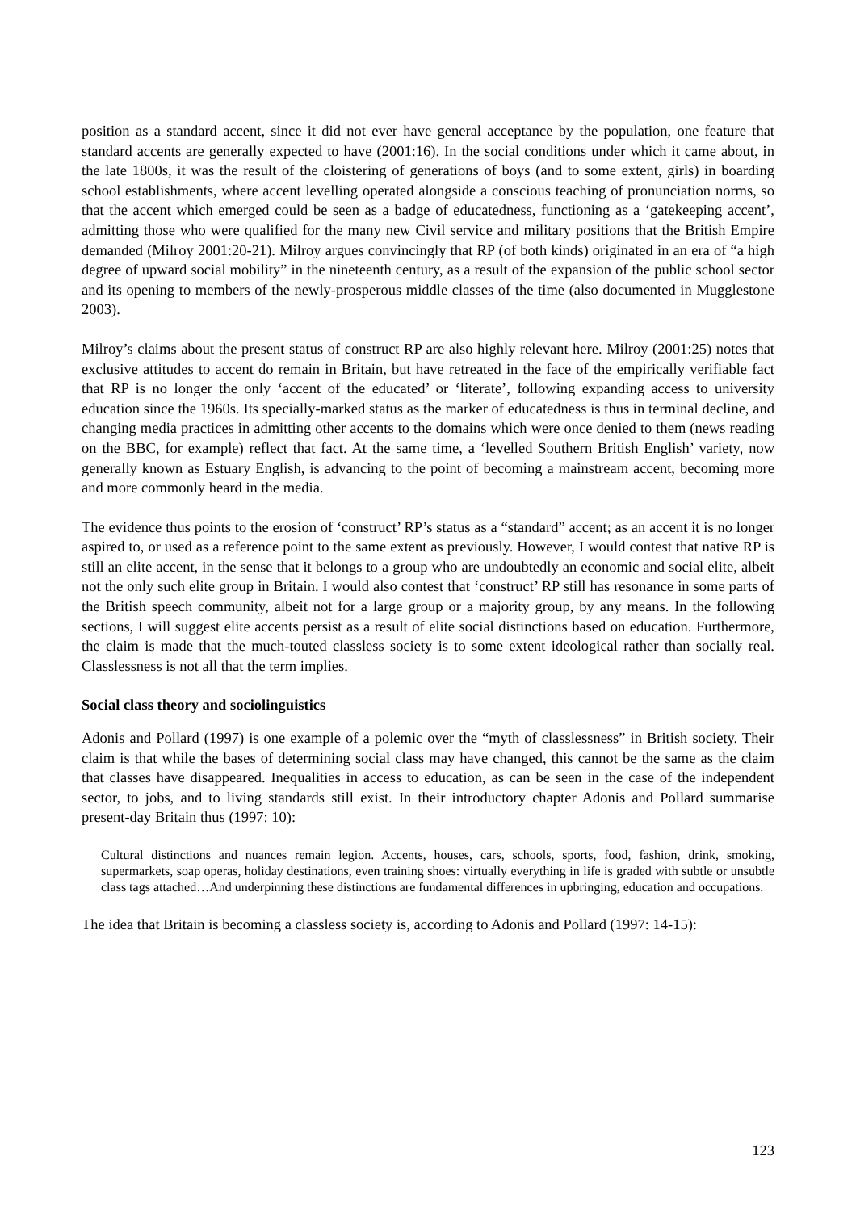position as a standard accent, since it did not ever have general acceptance by the population, one feature that standard accents are generally expected to have (2001:16). In the social conditions under which it came about, in the late 1800s, it was the result of the cloistering of generations of boys (and to some extent, girls) in boarding school establishments, where accent levelling operated alongside a conscious teaching of pronunciation norms, so that the accent which emerged could be seen as a badge of educatedness, functioning as a ‘gatekeeping accent’, admitting those who were qualified for the many new Civil service and military positions that the British Empire demanded (Milroy 2001:20-21). Milroy argues convincingly that RP (of both kinds) originated in an era of “a high degree of upward social mobility” in the nineteenth century, as a result of the expansion of the public school sector and its opening to members of the newly-prosperous middle classes of the time (also documented in Mugglestone 2003).
Milroy’s claims about the present status of construct RP are also highly relevant here. Milroy (2001:25) notes that exclusive attitudes to accent do remain in Britain, but have retreated in the face of the empirically verifiable fact that RP is no longer the only ‘accent of the educated’ or ‘literate’, following expanding access to university education since the 1960s. Its specially-marked status as the marker of educatedness is thus in terminal decline, and changing media practices in admitting other accents to the domains which were once denied to them (news reading on the BBC, for example) reflect that fact. At the same time, a ‘levelled Southern British English’ variety, now generally known as Estuary English, is advancing to the point of becoming a mainstream accent, becoming more and more commonly heard in the media.
The evidence thus points to the erosion of ‘construct’ RP’s status as a “standard” accent; as an accent it is no longer aspired to, or used as a reference point to the same extent as previously. However, I would contest that native RP is still an elite accent, in the sense that it belongs to a group who are undoubtedly an economic and social elite, albeit not the only such elite group in Britain. I would also contest that ‘construct’ RP still has resonance in some parts of the British speech community, albeit not for a large group or a majority group, by any means. In the following sections, I will suggest elite accents persist as a result of elite social distinctions based on education. Furthermore, the claim is made that the much-touted classless society is to some extent ideological rather than socially real. Classlessness is not all that the term implies.
Social class theory and sociolinguistics
Adonis and Pollard (1997) is one example of a polemic over the “myth of classlessness” in British society. Their claim is that while the bases of determining social class may have changed, this cannot be the same as the claim that classes have disappeared. Inequalities in access to education, as can be seen in the case of the independent sector, to jobs, and to living standards still exist. In their introductory chapter Adonis and Pollard summarise present-day Britain thus (1997: 10):
Cultural distinctions and nuances remain legion. Accents, houses, cars, schools, sports, food, fashion, drink, smoking, supermarkets, soap operas, holiday destinations, even training shoes: virtually everything in life is graded with subtle or unsubtle class tags attached…And underpinning these distinctions are fundamental differences in upbringing, education and occupations.
The idea that Britain is becoming a classless society is, according to Adonis and Pollard (1997: 14-15):
123